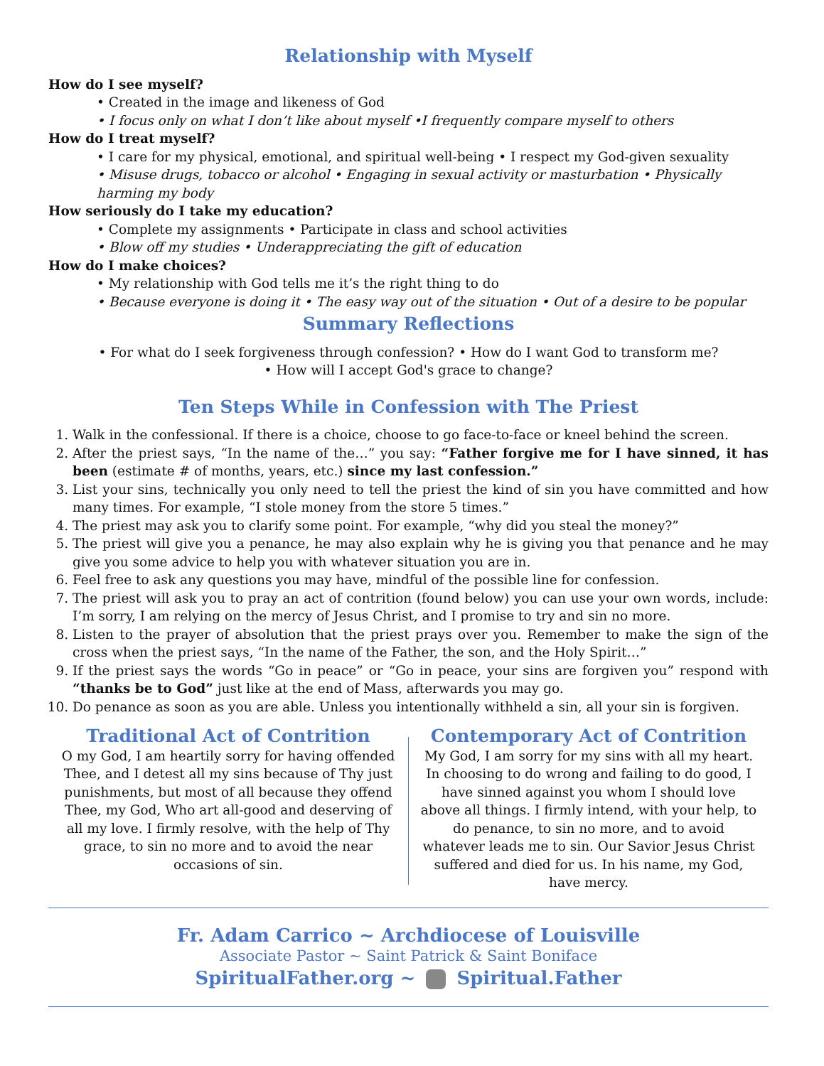Relationship with Myself
How do I see myself?
• Created in the image and likeness of God
• I focus only on what I don’t like about myself •I frequently compare myself to others
How do I treat myself?
• I care for my physical, emotional, and spiritual well-being • I respect my God-given sexuality
• Misuse drugs, tobacco or alcohol • Engaging in sexual activity or masturbation • Physically harming my body
How seriously do I take my education?
• Complete my assignments • Participate in class and school activities
• Blow off my studies • Underappreciating the gift of education
How do I make choices?
• My relationship with God tells me it’s the right thing to do
• Because everyone is doing it • The easy way out of the situation • Out of a desire to be popular
Summary Reflections
• For what do I seek forgiveness through confession? • How do I want God to transform me?
• How will I accept God's grace to change?
Ten Steps While in Confession with The Priest
1. Walk in the confessional. If there is a choice, choose to go face-to-face or kneel behind the screen.
2. After the priest says, “In the name of the…” you say: “Father forgive me for I have sinned, it has been (estimate # of months, years, etc.) since my last confession.”
3. List your sins, technically you only need to tell the priest the kind of sin you have committed and how many times. For example, “I stole money from the store 5 times.”
4. The priest may ask you to clarify some point. For example, “why did you steal the money?”
5. The priest will give you a penance, he may also explain why he is giving you that penance and he may give you some advice to help you with whatever situation you are in.
6. Feel free to ask any questions you may have, mindful of the possible line for confession.
7. The priest will ask you to pray an act of contrition (found below) you can use your own words, include: I’m sorry, I am relying on the mercy of Jesus Christ, and I promise to try and sin no more.
8. Listen to the prayer of absolution that the priest prays over you. Remember to make the sign of the cross when the priest says, “In the name of the Father, the son, and the Holy Spirit…”
9. If the priest says the words “Go in peace” or “Go in peace, your sins are forgiven you” respond with “thanks be to God” just like at the end of Mass, afterwards you may go.
10. Do penance as soon as you are able. Unless you intentionally withheld a sin, all your sin is forgiven.
Traditional Act of Contrition
O my God, I am heartily sorry for having offended Thee, and I detest all my sins because of Thy just punishments, but most of all because they offend Thee, my God, Who art all-good and deserving of all my love. I firmly resolve, with the help of Thy grace, to sin no more and to avoid the near occasions of sin.
Contemporary Act of Contrition
My God, I am sorry for my sins with all my heart. In choosing to do wrong and failing to do good, I have sinned against you whom I should love above all things. I firmly intend, with your help, to do penance, to sin no more, and to avoid whatever leads me to sin. Our Savior Jesus Christ suffered and died for us. In his name, my God, have mercy.
Fr. Adam Carrico ~ Archdiocese of Louisville
Associate Pastor ~ Saint Patrick & Saint Boniface
SpiritualFather.org ~ Spiritual.Father